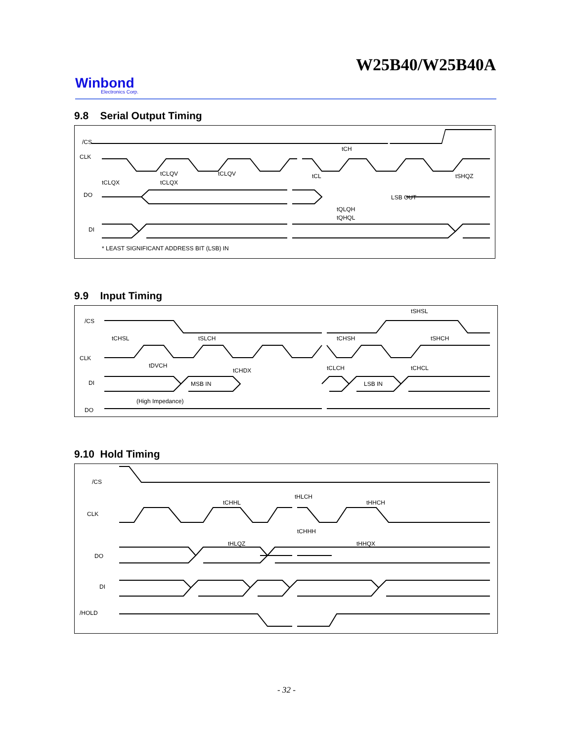W25B40/W25B40A
Winbond
Electronics Corp.
9.8 Serial Output Timing
/CS
CLK
DO
DI
tCLQV
tCLQV
tCLQX
tCLQX
tCH
tCL
tSHQZ
tQLQH
tQHQL
LSB OUT
* LEAST SIGNIFICANT ADDRESS BIT (LSB) IN
9.9 Input Timing
/CS
CLK
DI
DO
tCHSL
tSLCH
tCHSH
tSHCH
tSHSL
tDVCH
tCHDX
tCLCH
tCHCL
MSB IN
LSB IN
(High Impedance)
9.10 Hold Timing
/CS
CLK
DO
DI
/HOLD
tCHHL
tHLCH
tHHCH
tCHHH
tHLQZ
tHHQX
- 32 -